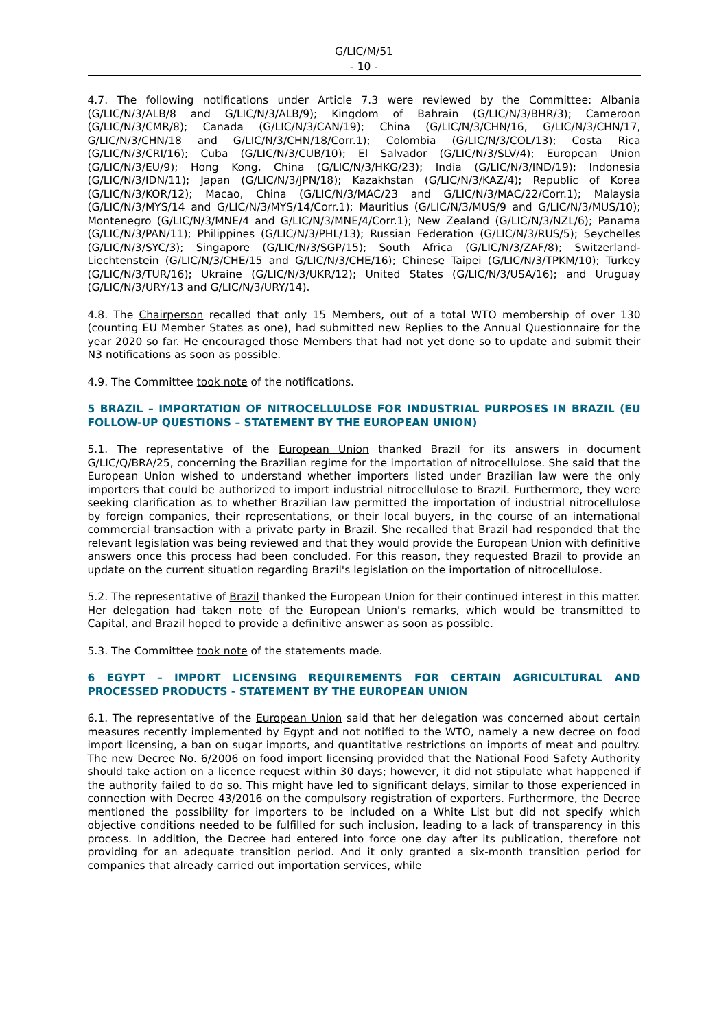G/LIC/M/51
- 10 -
4.7. The following notifications under Article 7.3 were reviewed by the Committee: Albania (G/LIC/N/3/ALB/8 and G/LIC/N/3/ALB/9); Kingdom of Bahrain (G/LIC/N/3/BHR/3); Cameroon (G/LIC/N/3/CMR/8); Canada (G/LIC/N/3/CAN/19); China (G/LIC/N/3/CHN/16, G/LIC/N/3/CHN/17, G/LIC/N/3/CHN/18 and G/LIC/N/3/CHN/18/Corr.1); Colombia (G/LIC/N/3/COL/13); Costa Rica (G/LIC/N/3/CRI/16); Cuba (G/LIC/N/3/CUB/10); El Salvador (G/LIC/N/3/SLV/4); European Union (G/LIC/N/3/EU/9); Hong Kong, China (G/LIC/N/3/HKG/23); India (G/LIC/N/3/IND/19); Indonesia (G/LIC/N/3/IDN/11); Japan (G/LIC/N/3/JPN/18); Kazakhstan (G/LIC/N/3/KAZ/4); Republic of Korea (G/LIC/N/3/KOR/12); Macao, China (G/LIC/N/3/MAC/23 and G/LIC/N/3/MAC/22/Corr.1); Malaysia (G/LIC/N/3/MYS/14 and G/LIC/N/3/MYS/14/Corr.1); Mauritius (G/LIC/N/3/MUS/9 and G/LIC/N/3/MUS/10); Montenegro (G/LIC/N/3/MNE/4 and G/LIC/N/3/MNE/4/Corr.1); New Zealand (G/LIC/N/3/NZL/6); Panama (G/LIC/N/3/PAN/11); Philippines (G/LIC/N/3/PHL/13); Russian Federation (G/LIC/N/3/RUS/5); Seychelles (G/LIC/N/3/SYC/3); Singapore (G/LIC/N/3/SGP/15); South Africa (G/LIC/N/3/ZAF/8); Switzerland-Liechtenstein (G/LIC/N/3/CHE/15 and G/LIC/N/3/CHE/16); Chinese Taipei (G/LIC/N/3/TPKM/10); Turkey (G/LIC/N/3/TUR/16); Ukraine (G/LIC/N/3/UKR/12); United States (G/LIC/N/3/USA/16); and Uruguay (G/LIC/N/3/URY/13 and G/LIC/N/3/URY/14).
4.8. The Chairperson recalled that only 15 Members, out of a total WTO membership of over 130 (counting EU Member States as one), had submitted new Replies to the Annual Questionnaire for the year 2020 so far. He encouraged those Members that had not yet done so to update and submit their N3 notifications as soon as possible.
4.9. The Committee took note of the notifications.
5 BRAZIL – IMPORTATION OF NITROCELLULOSE FOR INDUSTRIAL PURPOSES IN BRAZIL (EU FOLLOW-UP QUESTIONS – STATEMENT BY THE EUROPEAN UNION)
5.1. The representative of the European Union thanked Brazil for its answers in document G/LIC/Q/BRA/25, concerning the Brazilian regime for the importation of nitrocellulose. She said that the European Union wished to understand whether importers listed under Brazilian law were the only importers that could be authorized to import industrial nitrocellulose to Brazil. Furthermore, they were seeking clarification as to whether Brazilian law permitted the importation of industrial nitrocellulose by foreign companies, their representations, or their local buyers, in the course of an international commercial transaction with a private party in Brazil. She recalled that Brazil had responded that the relevant legislation was being reviewed and that they would provide the European Union with definitive answers once this process had been concluded. For this reason, they requested Brazil to provide an update on the current situation regarding Brazil's legislation on the importation of nitrocellulose.
5.2. The representative of Brazil thanked the European Union for their continued interest in this matter. Her delegation had taken note of the European Union's remarks, which would be transmitted to Capital, and Brazil hoped to provide a definitive answer as soon as possible.
5.3. The Committee took note of the statements made.
6 EGYPT – IMPORT LICENSING REQUIREMENTS FOR CERTAIN AGRICULTURAL AND PROCESSED PRODUCTS - STATEMENT BY THE EUROPEAN UNION
6.1. The representative of the European Union said that her delegation was concerned about certain measures recently implemented by Egypt and not notified to the WTO, namely a new decree on food import licensing, a ban on sugar imports, and quantitative restrictions on imports of meat and poultry. The new Decree No. 6/2006 on food import licensing provided that the National Food Safety Authority should take action on a licence request within 30 days; however, it did not stipulate what happened if the authority failed to do so. This might have led to significant delays, similar to those experienced in connection with Decree 43/2016 on the compulsory registration of exporters. Furthermore, the Decree mentioned the possibility for importers to be included on a White List but did not specify which objective conditions needed to be fulfilled for such inclusion, leading to a lack of transparency in this process. In addition, the Decree had entered into force one day after its publication, therefore not providing for an adequate transition period. And it only granted a six-month transition period for companies that already carried out importation services, while